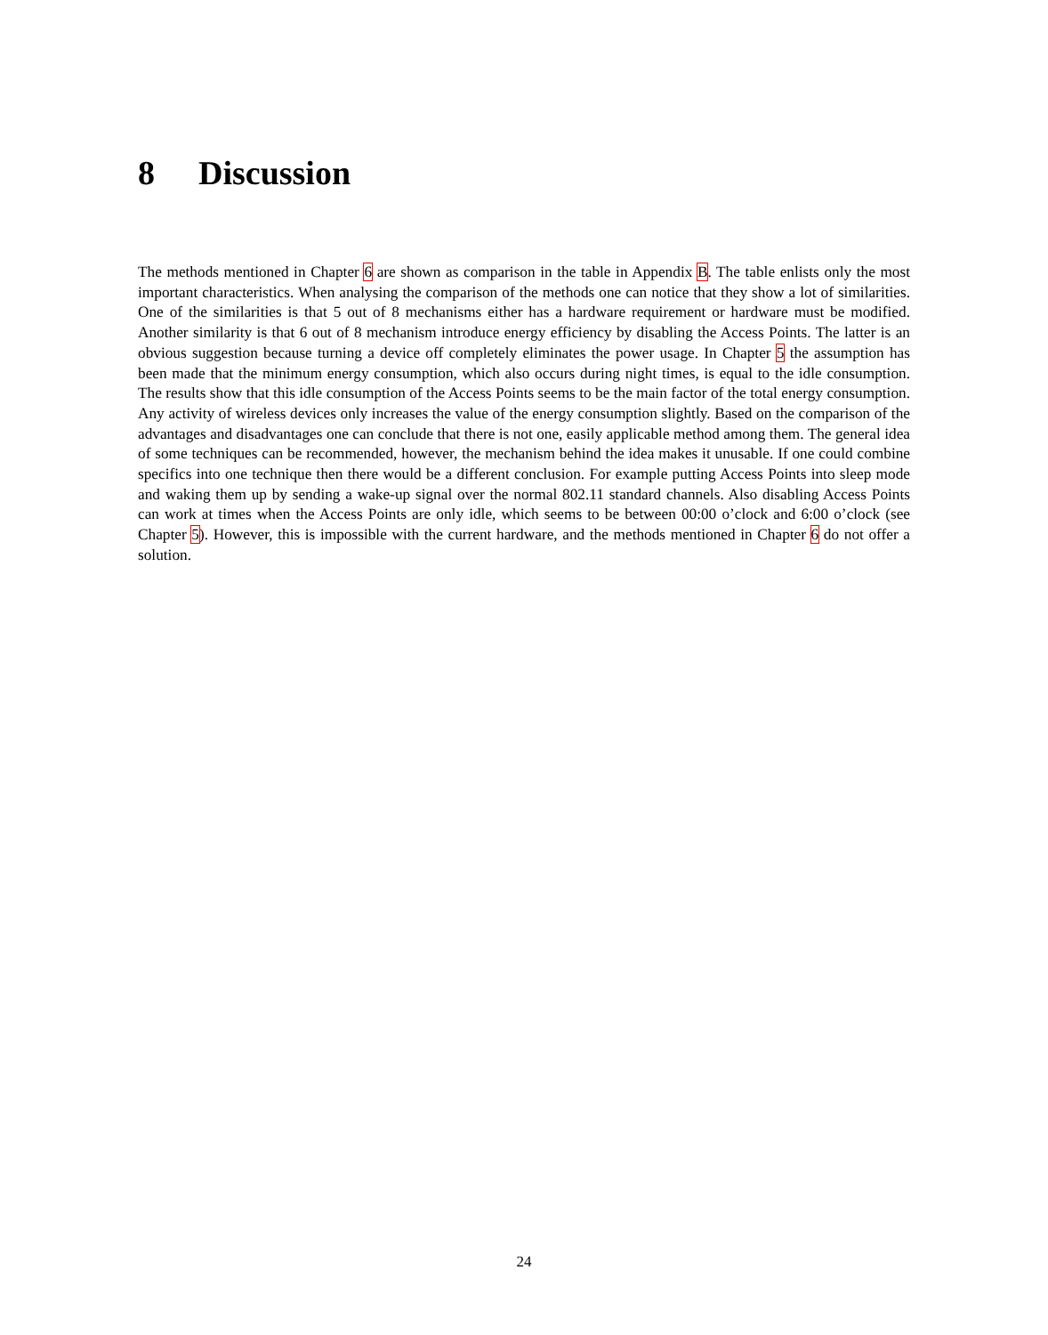8 Discussion
The methods mentioned in Chapter 6 are shown as comparison in the table in Appendix B. The table enlists only the most important characteristics. When analysing the comparison of the methods one can notice that they show a lot of similarities. One of the similarities is that 5 out of 8 mechanisms either has a hardware requirement or hardware must be modified. Another similarity is that 6 out of 8 mechanism introduce energy efficiency by disabling the Access Points. The latter is an obvious suggestion because turning a device off completely eliminates the power usage. In Chapter 5 the assumption has been made that the minimum energy consumption, which also occurs during night times, is equal to the idle consumption. The results show that this idle consumption of the Access Points seems to be the main factor of the total energy consumption. Any activity of wireless devices only increases the value of the energy consumption slightly. Based on the comparison of the advantages and disadvantages one can conclude that there is not one, easily applicable method among them. The general idea of some techniques can be recommended, however, the mechanism behind the idea makes it unusable. If one could combine specifics into one technique then there would be a different conclusion. For example putting Access Points into sleep mode and waking them up by sending a wake-up signal over the normal 802.11 standard channels. Also disabling Access Points can work at times when the Access Points are only idle, which seems to be between 00:00 o’clock and 6:00 o’clock (see Chapter 5). However, this is impossible with the current hardware, and the methods mentioned in Chapter 6 do not offer a solution.
24